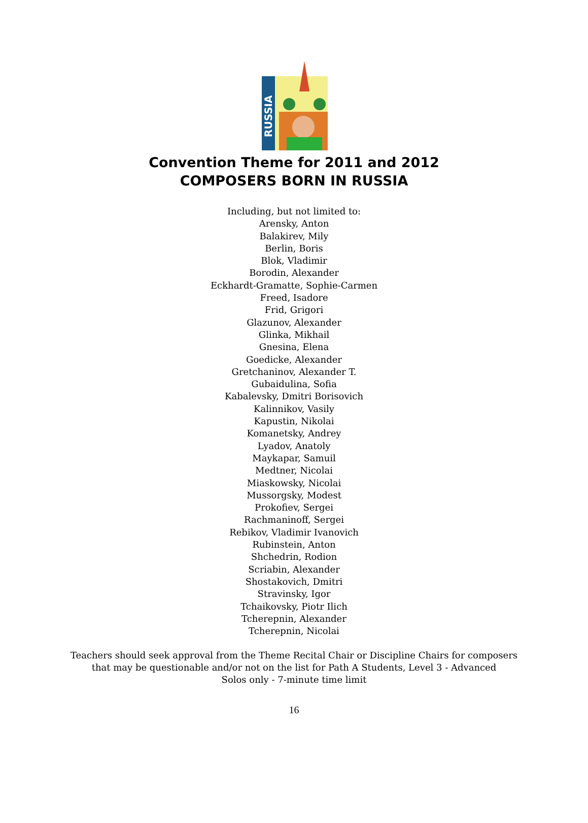RUSSIA
Convention Theme for 2011 and 2012
COMPOSERS BORN IN RUSSIA
Including, but not limited to:
Arensky, Anton
Balakirev, Mily
Berlin, Boris
Blok, Vladimir
Borodin, Alexander
Eckhardt-Gramatte, Sophie-Carmen
Freed, Isadore
Frid, Grigori
Glazunov, Alexander
Glinka, Mikhail
Gnesina, Elena
Goedicke, Alexander
Gretchaninov, Alexander T.
Gubaidulina, Sofia
Kabalevsky, Dmitri Borisovich
Kalinnikov, Vasily
Kapustin, Nikolai
Komanetsky, Andrey
Lyadov, Anatoly
Maykapar, Samuil
Medtner, Nicolai
Miaskowsky, Nicolai
Mussorgsky, Modest
Prokofiev, Sergei
Rachmaninoff, Sergei
Rebikov, Vladimir Ivanovich
Rubinstein, Anton
Shchedrin, Rodion
Scriabin, Alexander
Shostakovich, Dmitri
Stravinsky, Igor
Tchaikovsky, Piotr Ilich
Tcherepnin, Alexander
Tcherepnin, Nicolai
Teachers should seek approval from the Theme Recital Chair or Discipline Chairs for composers
that may be questionable and/or not on the list for Path A Students, Level 3 - Advanced
Solos only - 7-minute time limit
16